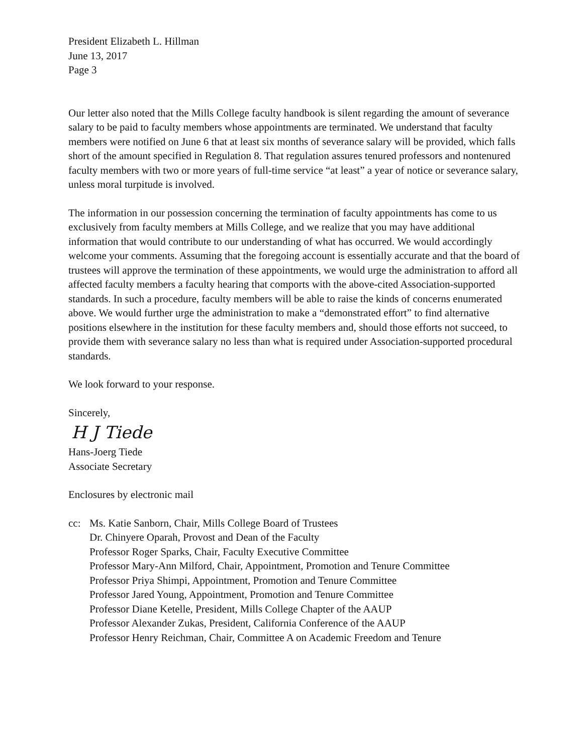President Elizabeth L. Hillman
June 13, 2017
Page 3
Our letter also noted that the Mills College faculty handbook is silent regarding the amount of severance salary to be paid to faculty members whose appointments are terminated. We understand that faculty members were notified on June 6 that at least six months of severance salary will be provided, which falls short of the amount specified in Regulation 8. That regulation assures tenured professors and nontenured faculty members with two or more years of full-time service “at least” a year of notice or severance salary, unless moral turpitude is involved.
The information in our possession concerning the termination of faculty appointments has come to us exclusively from faculty members at Mills College, and we realize that you may have additional information that would contribute to our understanding of what has occurred. We would accordingly welcome your comments. Assuming that the foregoing account is essentially accurate and that the board of trustees will approve the termination of these appointments, we would urge the administration to afford all affected faculty members a faculty hearing that comports with the above-cited Association-supported standards. In such a procedure, faculty members will be able to raise the kinds of concerns enumerated above. We would further urge the administration to make a “demonstrated effort” to find alternative positions elsewhere in the institution for these faculty members and, should those efforts not succeed, to provide them with severance salary no less than what is required under Association-supported procedural standards.
We look forward to your response.
Sincerely,
H J Tiede
Hans-Joerg Tiede
Associate Secretary
Enclosures by electronic mail
cc: Ms. Katie Sanborn, Chair, Mills College Board of Trustees
Dr. Chinyere Oparah, Provost and Dean of the Faculty
Professor Roger Sparks, Chair, Faculty Executive Committee
Professor Mary-Ann Milford, Chair, Appointment, Promotion and Tenure Committee
Professor Priya Shimpi, Appointment, Promotion and Tenure Committee
Professor Jared Young, Appointment, Promotion and Tenure Committee
Professor Diane Ketelle, President, Mills College Chapter of the AAUP
Professor Alexander Zukas, President, California Conference of the AAUP
Professor Henry Reichman, Chair, Committee A on Academic Freedom and Tenure